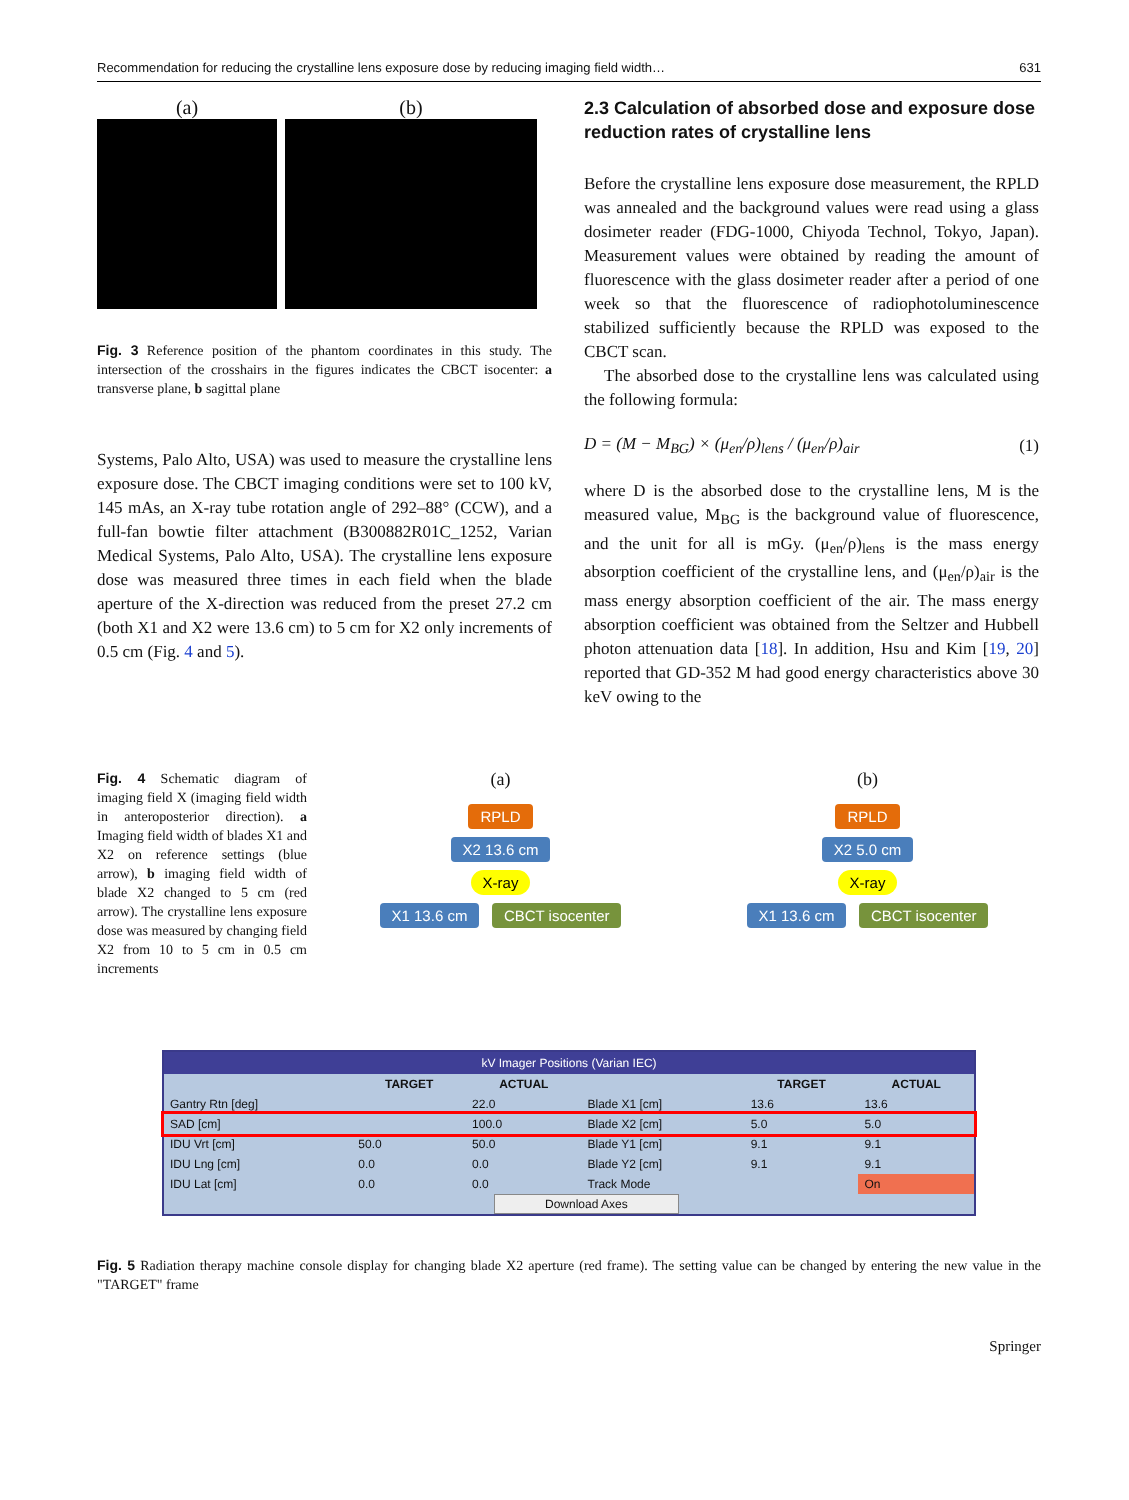Recommendation for reducing the crystalline lens exposure dose by reducing imaging field width… 631
(a) (b)
Fig. 3 Reference position of the phantom coordinates in this study. The intersection of the crosshairs in the figures indicates the CBCT isocenter: a transverse plane, b sagittal plane
Systems, Palo Alto, USA) was used to measure the crystalline lens exposure dose. The CBCT imaging conditions were set to 100 kV, 145 mAs, an X-ray tube rotation angle of 292–88° (CCW), and a full-fan bowtie filter attachment (B300882R01C_1252, Varian Medical Systems, Palo Alto, USA). The crystalline lens exposure dose was measured three times in each field when the blade aperture of the X-direction was reduced from the preset 27.2 cm (both X1 and X2 were 13.6 cm) to 5 cm for X2 only increments of 0.5 cm (Fig. 4 and 5).
2.3 Calculation of absorbed dose and exposure dose reduction rates of crystalline lens
Before the crystalline lens exposure dose measurement, the RPLD was annealed and the background values were read using a glass dosimeter reader (FDG-1000, Chiyoda Technol, Tokyo, Japan). Measurement values were obtained by reading the amount of fluorescence with the glass dosimeter reader after a period of one week so that the fluorescence of radiophotoluminescence stabilized sufficiently because the RPLD was exposed to the CBCT scan.
The absorbed dose to the crystalline lens was calculated using the following formula:
D = (M − M<sub>BG</sub>) × (μ<sub>en</sub>/ρ)<sub>lens</sub> / (μ<sub>en</sub>/ρ)<sub>air</sub> (1)
where D is the absorbed dose to the crystalline lens, M is the measured value, M<sub>BG</sub> is the background value of fluorescence, and the unit for all is mGy. (μ<sub>en</sub>/ρ)<sub>lens</sub> is the mass energy absorption coefficient of the crystalline lens, and (μ<sub>en</sub>/ρ)<sub>air</sub> is the mass energy absorption coefficient of the air. The mass energy absorption coefficient was obtained from the Seltzer and Hubbell photon attenuation data [18]. In addition, Hsu and Kim [19, 20] reported that GD-352 M had good energy characteristics above 30 keV owing to the
Fig. 4 Schematic diagram of imaging field X (imaging field width in anteroposterior direction). a Imaging field width of blades X1 and X2 on reference settings (blue arrow), b imaging field width of blade X2 changed to 5 cm (red arrow). The crystalline lens exposure dose was measured by changing field X2 from 10 to 5 cm in 0.5 cm increments
(a)
RPLD
X2 13.6 cm
X-ray
X1 13.6 cm CBCT isocenter
(b)
RPLD
X2 5.0 cm
X-ray
X1 13.6 cm CBCT isocenter
kV Imager Positions (Varian IEC)
| | TARGET | ACTUAL | | TARGET | ACTUAL |
| --- | --- | --- | --- | --- | --- |
| Gantry Rtn [deg] | | 22.0 | Blade X1 [cm] | 13.6 | 13.6 |
| SAD [cm] | | 100.0 | Blade X2 [cm] | 5.0 | 5.0 |
| IDU Vrt [cm] | 50.0 | 50.0 | Blade Y1 [cm] | 9.1 | 9.1 |
| IDU Lng [cm] | 0.0 | 0.0 | Blade Y2 [cm] | 9.1 | 9.1 |
| IDU Lat [cm] | 0.0 | 0.0 | Track Mode | | On |
| Download Axes | | | | | |
Fig. 5 Radiation therapy machine console display for changing blade X2 aperture (red frame). The setting value can be changed by entering the new value in the "TARGET" frame
Springer